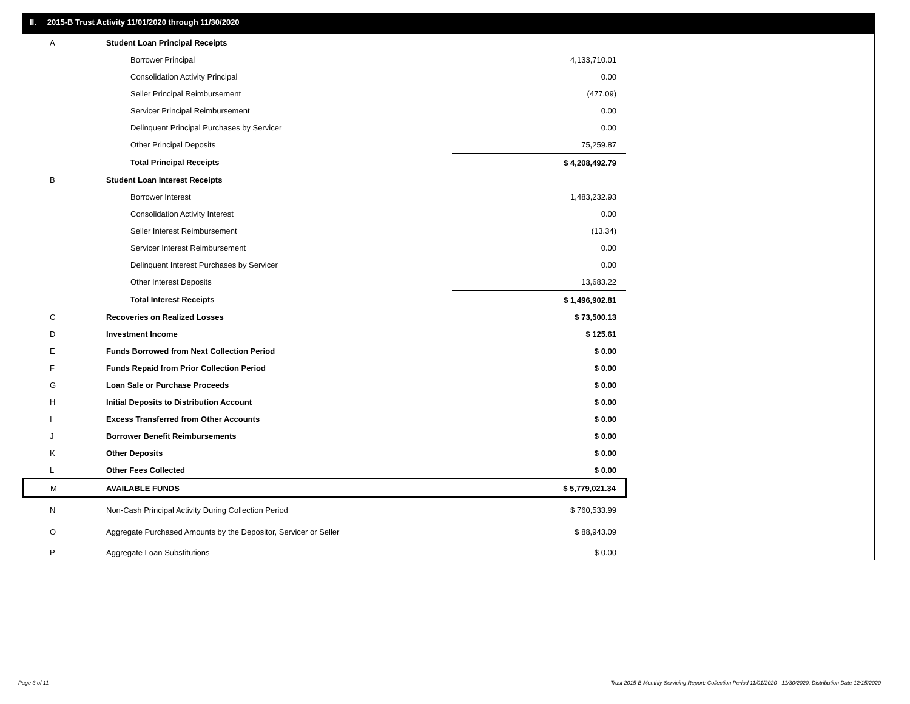II. 2015-B Trust Activity 11/01/2020 through 11/30/2020
| A | Student Loan Principal Receipts | |
| | Borrower Principal | 4,133,710.01 |
| | Consolidation Activity Principal | 0.00 |
| | Seller Principal Reimbursement | (477.09) |
| | Servicer Principal Reimbursement | 0.00 |
| | Delinquent Principal Purchases by Servicer | 0.00 |
| | Other Principal Deposits | 75,259.87 |
| | Total Principal Receipts | $ 4,208,492.79 |
| B | Student Loan Interest Receipts | |
| | Borrower Interest | 1,483,232.93 |
| | Consolidation Activity Interest | 0.00 |
| | Seller Interest Reimbursement | (13.34) |
| | Servicer Interest Reimbursement | 0.00 |
| | Delinquent Interest Purchases by Servicer | 0.00 |
| | Other Interest Deposits | 13,683.22 |
| | Total Interest Receipts | $ 1,496,902.81 |
| C | Recoveries on Realized Losses | $ 73,500.13 |
| D | Investment Income | $ 125.61 |
| E | Funds Borrowed from Next Collection Period | $ 0.00 |
| F | Funds Repaid from Prior Collection Period | $ 0.00 |
| G | Loan Sale or Purchase Proceeds | $ 0.00 |
| H | Initial Deposits to Distribution Account | $ 0.00 |
| I | Excess Transferred from Other Accounts | $ 0.00 |
| J | Borrower Benefit Reimbursements | $ 0.00 |
| K | Other Deposits | $ 0.00 |
| L | Other Fees Collected | $ 0.00 |
| M | AVAILABLE FUNDS | $ 5,779,021.34 |
| N | Non-Cash Principal Activity During Collection Period | $ 760,533.99 |
| O | Aggregate Purchased Amounts by the Depositor, Servicer or Seller | $ 88,943.09 |
| P | Aggregate Loan Substitutions | $ 0.00 |
Page 3 of 11
Trust 2015-B Monthly Servicing Report: Collection Period 11/01/2020 - 11/30/2020, Distribution Date 12/15/2020